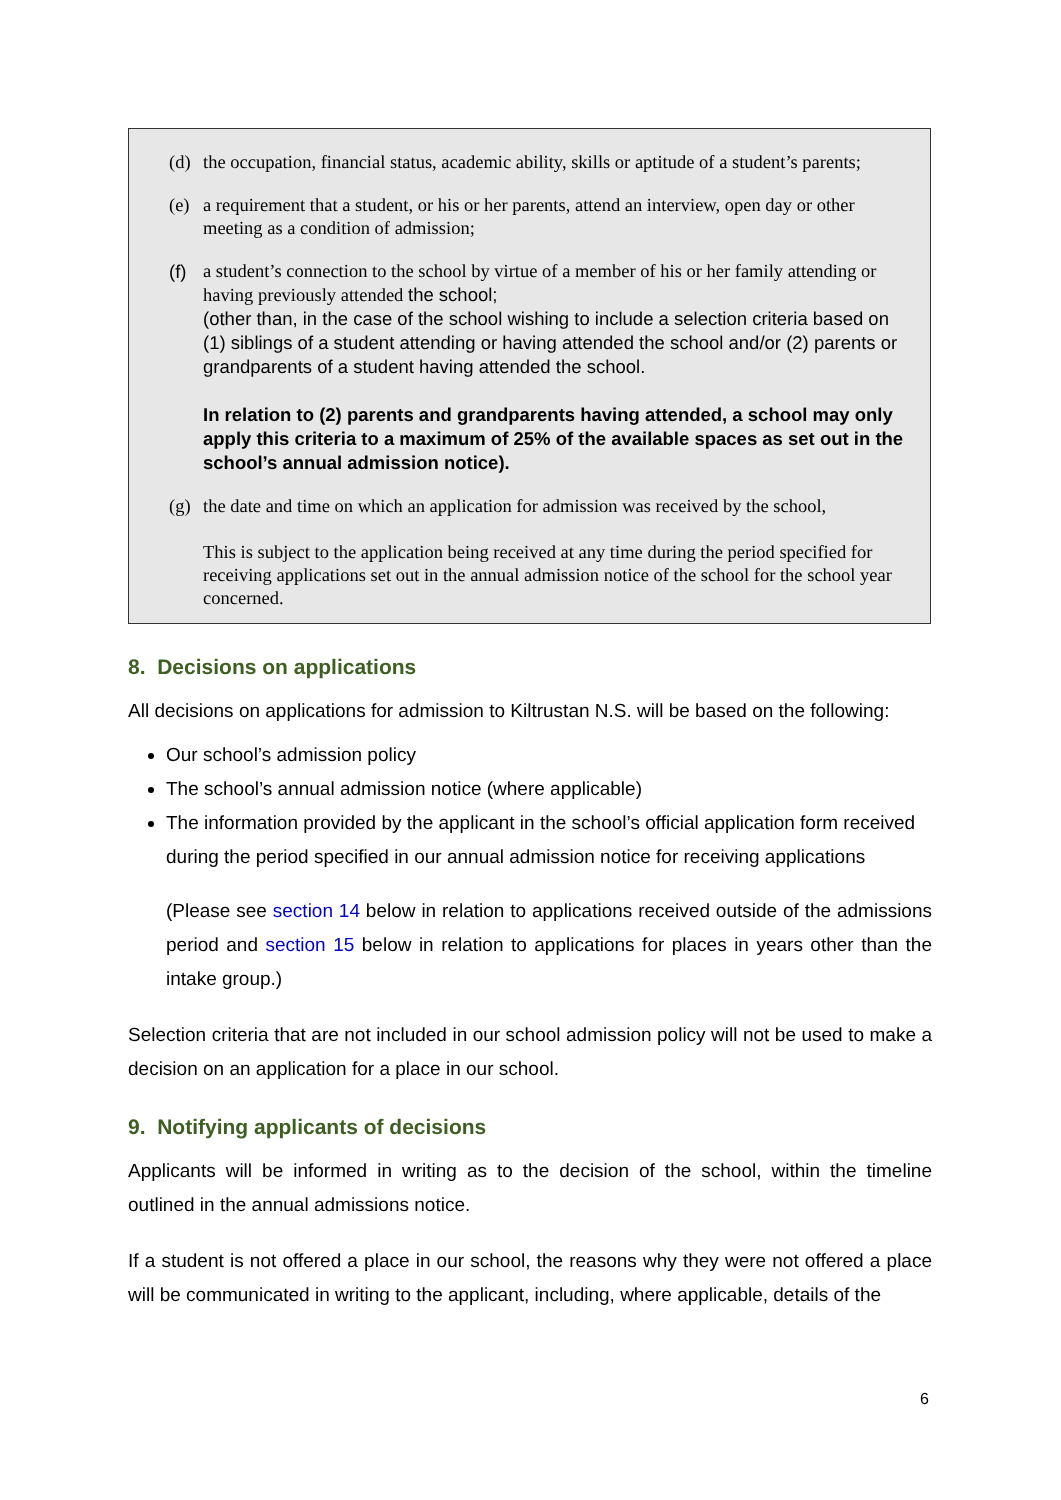(d) the occupation, financial status, academic ability, skills or aptitude of a student’s parents;
(e) a requirement that a student, or his or her parents, attend an interview, open day or other meeting as a condition of admission;
(f) a student’s connection to the school by virtue of a member of his or her family attending or having previously attended the school;
(other than, in the case of the school wishing to include a selection criteria based on (1) siblings of a student attending or having attended the school and/or (2) parents or grandparents of a student having attended the school.
In relation to (2) parents and grandparents having attended, a school may only apply this criteria to a maximum of 25% of the available spaces as set out in the school’s annual admission notice).
(g) the date and time on which an application for admission was received by the school,
This is subject to the application being received at any time during the period specified for receiving applications set out in the annual admission notice of the school for the school year concerned.
8. Decisions on applications
All decisions on applications for admission to Kiltrustan N.S. will be based on the following:
Our school’s admission policy
The school’s annual admission notice (where applicable)
The information provided by the applicant in the school’s official application form received during the period specified in our annual admission notice for receiving applications
(Please see section 14 below in relation to applications received outside of the admissions period and section 15 below in relation to applications for places in years other than the intake group.)
Selection criteria that are not included in our school admission policy will not be used to make a decision on an application for a place in our school.
9. Notifying applicants of decisions
Applicants will be informed in writing as to the decision of the school, within the timeline outlined in the annual admissions notice.
If a student is not offered a place in our school, the reasons why they were not offered a place will be communicated in writing to the applicant, including, where applicable, details of the
6